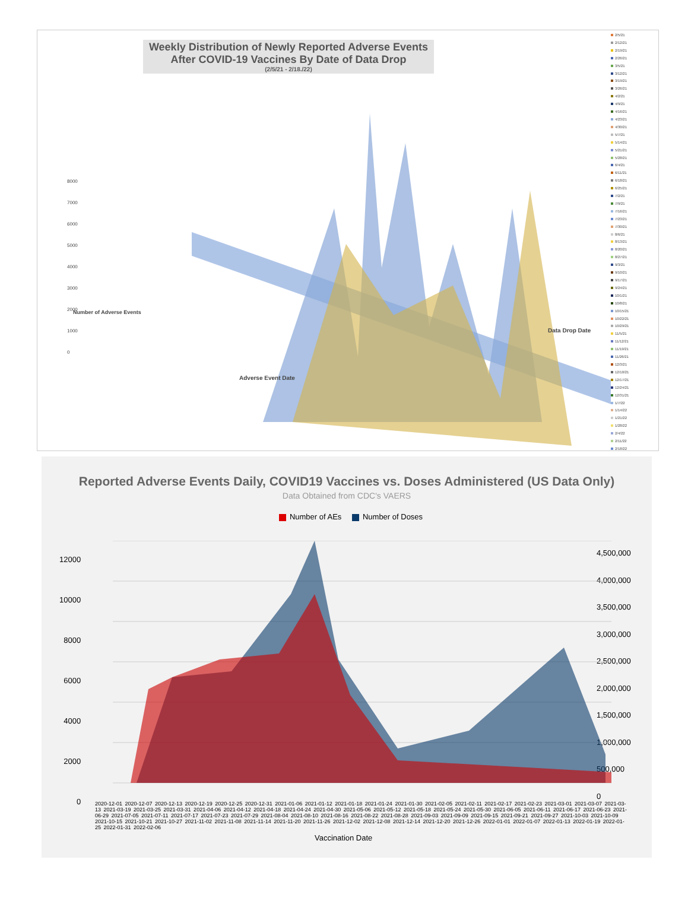Weekly Distribution of Newly Reported Adverse Events After COVID-19 Vaccines By Date of Data Drop
(2/5/21 - 2/18./22)
8000
7000
6000
5000
4000
3000
2000
1000
0
Number of Adverse Events
Adverse Event Date
Data Drop Date
2/5/21
2/12/21
2/19/21
2/26/21
3/5/21
3/12/21
3/19/21
3/26/21
4/2/21
4/9/21
4/16/21
4/23/21
4/30/21
5/7/21
5/14/21
5/21/21
5/28/21
6/4/21
6/11/21
6/18/21
6/25/21
7/2/21
7/9/21
7/16/21
7/23/21
7/30/21
8/6/21
8/13/21
8/20/21
8/27/21
9/3/21
9/10/21
9/17/21
9/24/21
10/1/21
10/8/21
10/15/21
10/22/21
10/29/21
11/5/21
11/12/21
11/19/21
11/26/21
12/3/21
12/10/21
12/17/21
12/24/21
12/31/21
1/7/22
1/14/22
1/21/22
1/28/22
2/4/22
2/11/22
2/18/22
Reported Adverse Events Daily, COVID19 Vaccines vs. Doses Administered (US Data Only)
Data Obtained from CDC's VAERS
Number of AEs Number of Doses
12000
10000
8000
6000
4000
2000
0
4,500,000
4,000,000
3,500,000
3,000,000
2,500,000
2,000,000
1,500,000
1,000,000
500,000
0
2020-12-01 2020-12-07 2020-12-13 2020-12-19 2020-12-25 2020-12-31 2021-01-06 2021-01-12 2021-01-18 2021-01-24 2021-01-30 2021-02-05 2021-02-11 2021-02-17 2021-02-23 2021-03-01 2021-03-07 2021-03-13 2021-03-19 2021-03-25 2021-03-31 2021-04-06 2021-04-12 2021-04-18 2021-04-24 2021-04-30 2021-05-06 2021-05-12 2021-05-18 2021-05-24 2021-05-30 2021-06-05 2021-06-11 2021-06-17 2021-06-23 2021-06-29 2021-07-05 2021-07-11 2021-07-17 2021-07-23 2021-07-29 2021-08-04 2021-08-10 2021-08-16 2021-08-22 2021-08-28 2021-09-03 2021-09-09 2021-09-15 2021-09-21 2021-09-27 2021-10-03 2021-10-09 2021-10-15 2021-10-21 2021-10-27 2021-11-02 2021-11-08 2021-11-14 2021-11-20 2021-11-26 2021-12-02 2021-12-08 2021-12-14 2021-12-20 2021-12-26 2022-01-01 2022-01-07 2022-01-13 2022-01-19 2022-01-25 2022-01-31 2022-02-06
Vaccination Date